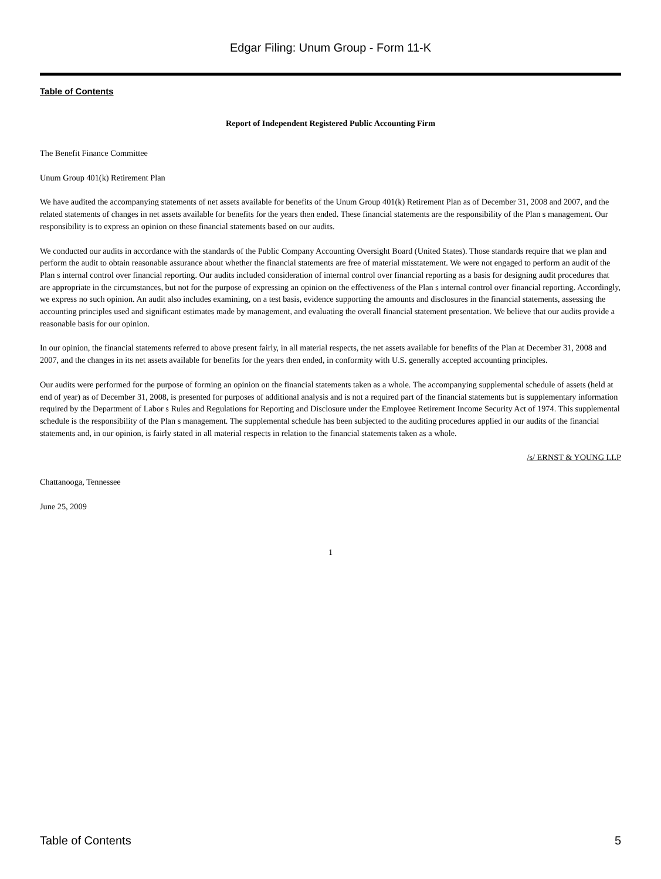Edgar Filing: Unum Group - Form 11-K
Table of Contents
Report of Independent Registered Public Accounting Firm
The Benefit Finance Committee
Unum Group 401(k) Retirement Plan
We have audited the accompanying statements of net assets available for benefits of the Unum Group 401(k) Retirement Plan as of December 31, 2008 and 2007, and the related statements of changes in net assets available for benefits for the years then ended. These financial statements are the responsibility of the Plan s management. Our responsibility is to express an opinion on these financial statements based on our audits.
We conducted our audits in accordance with the standards of the Public Company Accounting Oversight Board (United States). Those standards require that we plan and perform the audit to obtain reasonable assurance about whether the financial statements are free of material misstatement. We were not engaged to perform an audit of the Plan s internal control over financial reporting. Our audits included consideration of internal control over financial reporting as a basis for designing audit procedures that are appropriate in the circumstances, but not for the purpose of expressing an opinion on the effectiveness of the Plan s internal control over financial reporting. Accordingly, we express no such opinion. An audit also includes examining, on a test basis, evidence supporting the amounts and disclosures in the financial statements, assessing the accounting principles used and significant estimates made by management, and evaluating the overall financial statement presentation. We believe that our audits provide a reasonable basis for our opinion.
In our opinion, the financial statements referred to above present fairly, in all material respects, the net assets available for benefits of the Plan at December 31, 2008 and 2007, and the changes in its net assets available for benefits for the years then ended, in conformity with U.S. generally accepted accounting principles.
Our audits were performed for the purpose of forming an opinion on the financial statements taken as a whole. The accompanying supplemental schedule of assets (held at end of year) as of December 31, 2008, is presented for purposes of additional analysis and is not a required part of the financial statements but is supplementary information required by the Department of Labor s Rules and Regulations for Reporting and Disclosure under the Employee Retirement Income Security Act of 1974. This supplemental schedule is the responsibility of the Plan s management. The supplemental schedule has been subjected to the auditing procedures applied in our audits of the financial statements and, in our opinion, is fairly stated in all material respects in relation to the financial statements taken as a whole.
/s/ ERNST & YOUNG LLP
Chattanooga, Tennessee
June 25, 2009
1
Table of Contents 5